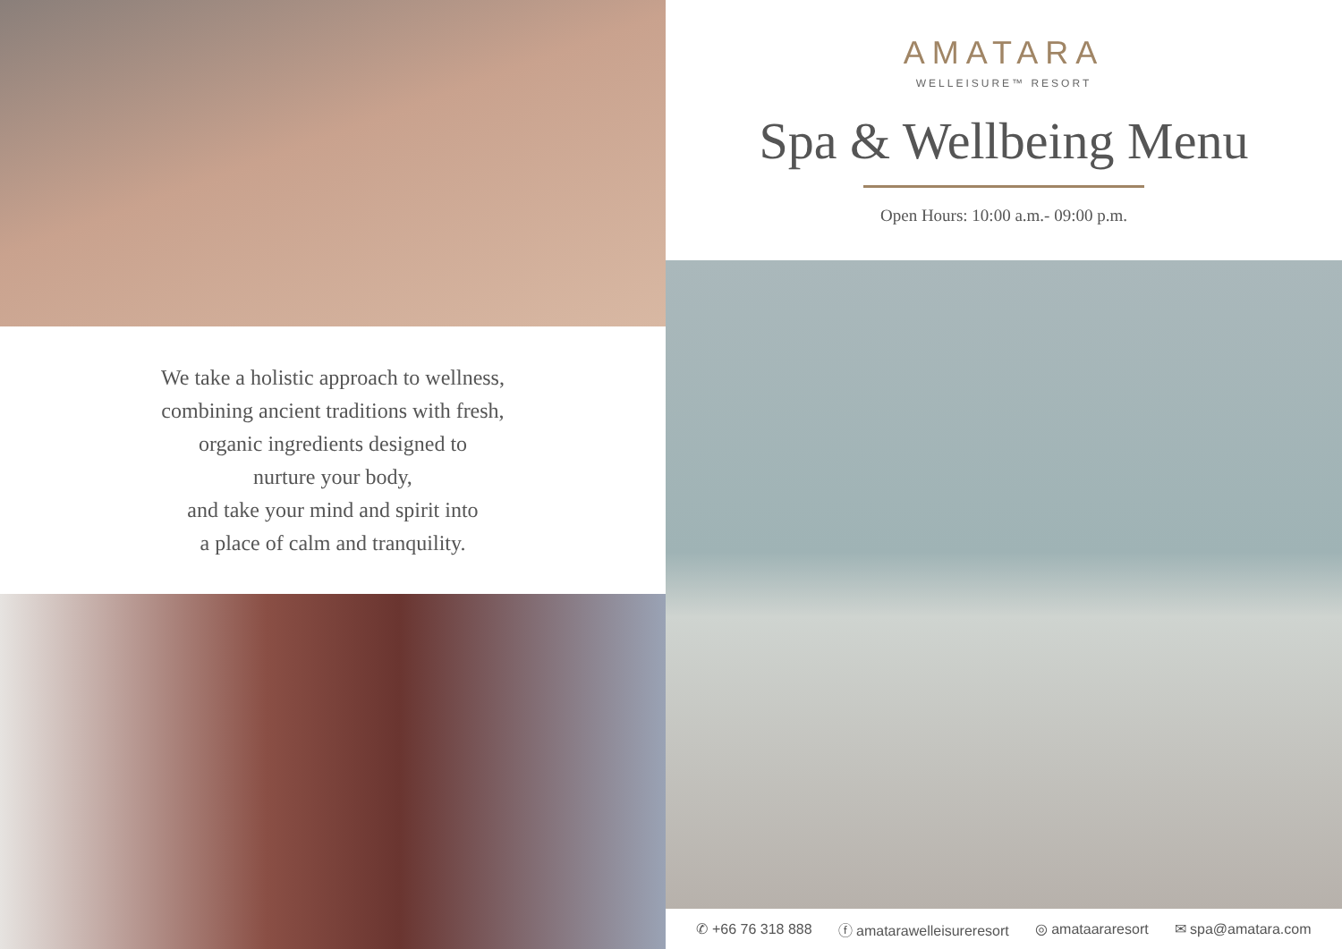We take a holistic approach to wellness,
combining ancient traditions with fresh,
organic ingredients designed to
nurture your body,
and take your mind and spirit into
a place of calm and tranquility.
AMATARA
WELLEISURE™ RESORT
Spa & Wellbeing Menu
Open Hours: 10:00 a.m.- 09:00 p.m.
✆ +66 76 318 888 ⓕ amatarawelleisureresort ◎ amataararesort ✉ spa@amatara.com